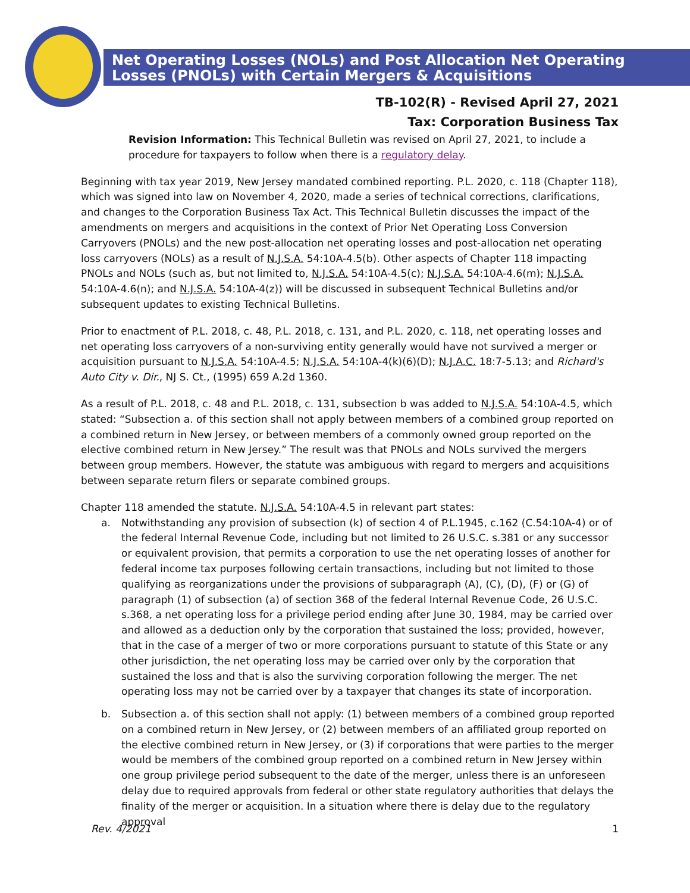Net Operating Losses (NOLs) and Post Allocation Net Operating
Losses (PNOLs) with Certain Mergers & Acquisitions
TB-102(R) - Revised April 27, 2021
Tax: Corporation Business Tax
Revision Information: This Technical Bulletin was revised on April 27, 2021, to include a procedure for taxpayers to follow when there is a regulatory delay.
Beginning with tax year 2019, New Jersey mandated combined reporting. P.L. 2020, c. 118 (Chapter 118), which was signed into law on November 4, 2020, made a series of technical corrections, clarifications, and changes to the Corporation Business Tax Act. This Technical Bulletin discusses the impact of the amendments on mergers and acquisitions in the context of Prior Net Operating Loss Conversion Carryovers (PNOLs) and the new post-allocation net operating losses and post-allocation net operating loss carryovers (NOLs) as a result of N.J.S.A. 54:10A-4.5(b). Other aspects of Chapter 118 impacting PNOLs and NOLs (such as, but not limited to, N.J.S.A. 54:10A-4.5(c); N.J.S.A. 54:10A-4.6(m); N.J.S.A. 54:10A-4.6(n); and N.J.S.A. 54:10A-4(z)) will be discussed in subsequent Technical Bulletins and/or subsequent updates to existing Technical Bulletins.
Prior to enactment of P.L. 2018, c. 48, P.L. 2018, c. 131, and P.L. 2020, c. 118, net operating losses and net operating loss carryovers of a non-surviving entity generally would have not survived a merger or acquisition pursuant to N.J.S.A. 54:10A-4.5; N.J.S.A. 54:10A-4(k)(6)(D); N.J.A.C. 18:7-5.13; and Richard's Auto City v. Dir., NJ S. Ct., (1995) 659 A.2d 1360.
As a result of P.L. 2018, c. 48 and P.L. 2018, c. 131, subsection b was added to N.J.S.A. 54:10A-4.5, which stated: “Subsection a. of this section shall not apply between members of a combined group reported on a combined return in New Jersey, or between members of a commonly owned group reported on the elective combined return in New Jersey.” The result was that PNOLs and NOLs survived the mergers between group members. However, the statute was ambiguous with regard to mergers and acquisitions between separate return filers or separate combined groups.
Chapter 118 amended the statute. N.J.S.A. 54:10A-4.5 in relevant part states:
a. Notwithstanding any provision of subsection (k) of section 4 of P.L.1945, c.162 (C.54:10A-4) or of the federal Internal Revenue Code, including but not limited to 26 U.S.C. s.381 or any successor or equivalent provision, that permits a corporation to use the net operating losses of another for federal income tax purposes following certain transactions, including but not limited to those qualifying as reorganizations under the provisions of subparagraph (A), (C), (D), (F) or (G) of paragraph (1) of subsection (a) of section 368 of the federal Internal Revenue Code, 26 U.S.C. s.368, a net operating loss for a privilege period ending after June 30, 1984, may be carried over and allowed as a deduction only by the corporation that sustained the loss; provided, however, that in the case of a merger of two or more corporations pursuant to statute of this State or any other jurisdiction, the net operating loss may be carried over only by the corporation that sustained the loss and that is also the surviving corporation following the merger. The net operating loss may not be carried over by a taxpayer that changes its state of incorporation.
b. Subsection a. of this section shall not apply: (1) between members of a combined group reported on a combined return in New Jersey, or (2) between members of an affiliated group reported on the elective combined return in New Jersey, or (3) if corporations that were parties to the merger would be members of the combined group reported on a combined return in New Jersey within one group privilege period subsequent to the date of the merger, unless there is an unforeseen delay due to required approvals from federal or other state regulatory authorities that delays the finality of the merger or acquisition. In a situation where there is delay due to the regulatory approval
Rev. 4/2021 1